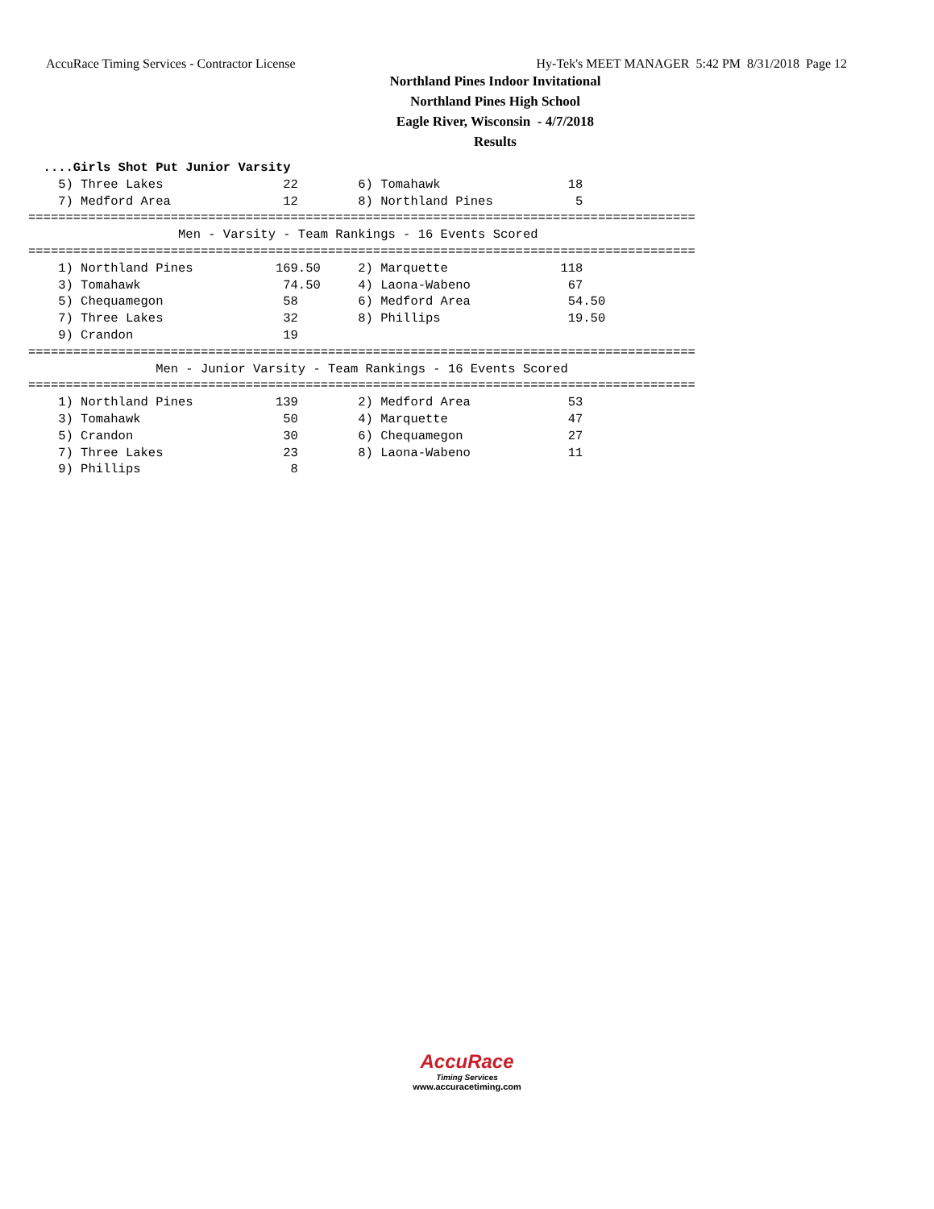AccuRace Timing Services - Contractor License Hy-Tek's MEET MANAGER 5:42 PM 8/31/2018 Page 12
Northland Pines Indoor Invitational
Northland Pines High School
Eagle River, Wisconsin - 4/7/2018
Results
  ....Girls Shot Put Junior Varsity
    5) Three Lakes                22        6) Tomahawk                 18
    7) Medford Area               12        8) Northland Pines           5
=========================================================================================
                    Men - Varsity - Team Rankings - 16 Events Scored
=========================================================================================
    1) Northland Pines           169.50     2) Marquette               118
    3) Tomahawk                   74.50     4) Laona-Wabeno             67
    5) Chequamegon                58        6) Medford Area             54.50
    7) Three Lakes                32        8) Phillips                 19.50
    9) Crandon                    19
=========================================================================================
                 Men - Junior Varsity - Team Rankings - 16 Events Scored
=========================================================================================
    1) Northland Pines           139        2) Medford Area             53
    3) Tomahawk                   50        4) Marquette                47
    5) Crandon                    30        6) Chequamegon              27
    7) Three Lakes                23        8) Laona-Wabeno             11
    9) Phillips                    8
AccuRace
Timing Services
www.accuracetiming.com